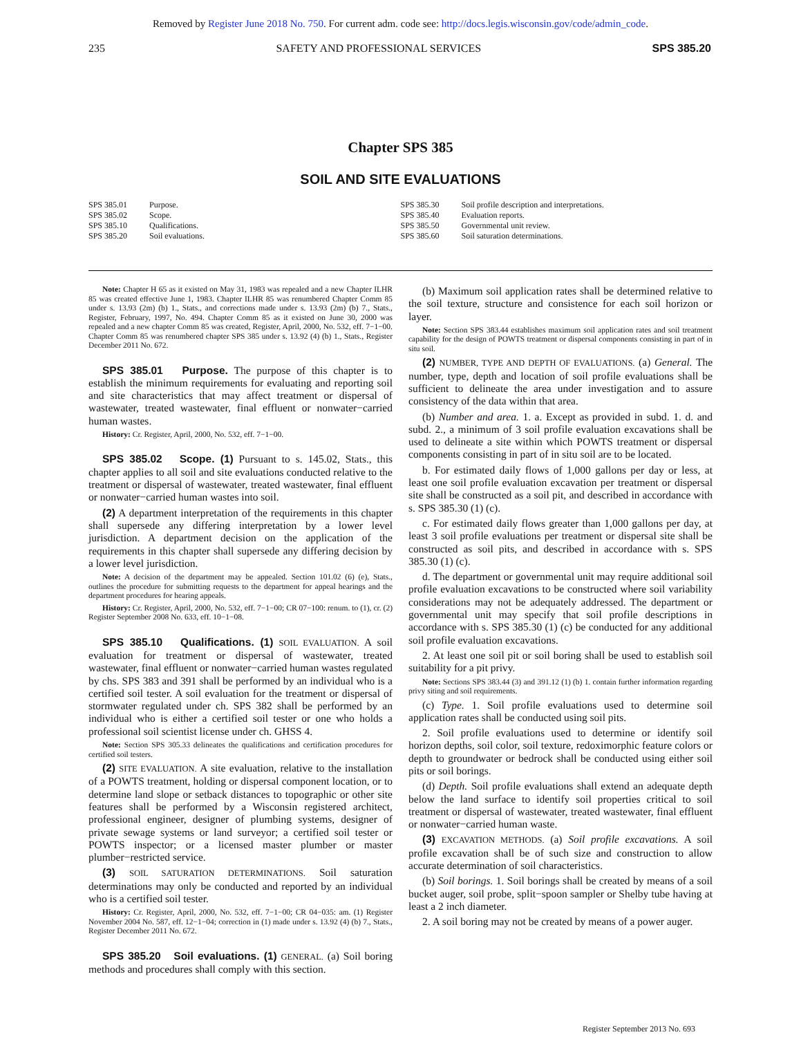Removed by Register June 2018 No. 750. For current adm. code see: http://docs.legis.wisconsin.gov/code/admin_code.
235 SAFETY AND PROFESSIONAL SERVICES SPS 385.20
Chapter SPS 385
SOIL AND SITE EVALUATIONS
SPS 385.01 Purpose.
SPS 385.02 Scope.
SPS 385.10 Qualifications.
SPS 385.20 Soil evaluations.
SPS 385.30 Soil profile description and interpretations.
SPS 385.40 Evaluation reports.
SPS 385.50 Governmental unit review.
SPS 385.60 Soil saturation determinations.
Note: Chapter H 65 as it existed on May 31, 1983 was repealed and a new Chapter ILHR 85 was created effective June 1, 1983. Chapter ILHR 85 was renumbered Chapter Comm 85 under s. 13.93 (2m) (b) 1., Stats., and corrections made under s. 13.93 (2m) (b) 7., Stats., Register, February, 1997, No. 494. Chapter Comm 85 as it existed on June 30, 2000 was repealed and a new chapter Comm 85 was created, Register, April, 2000, No. 532, eff. 7−1−00. Chapter Comm 85 was renumbered chapter SPS 385 under s. 13.92 (4) (b) 1., Stats., Register December 2011 No. 672.
SPS 385.01 Purpose. The purpose of this chapter is to establish the minimum requirements for evaluating and reporting soil and site characteristics that may affect treatment or dispersal of wastewater, treated wastewater, final effluent or nonwater−carried human wastes.
History: Cr. Register, April, 2000, No. 532, eff. 7−1−00.
SPS 385.02 Scope. (1) Pursuant to s. 145.02, Stats., this chapter applies to all soil and site evaluations conducted relative to the treatment or dispersal of wastewater, treated wastewater, final effluent or nonwater−carried human wastes into soil.
(2) A department interpretation of the requirements in this chapter shall supersede any differing interpretation by a lower level jurisdiction. A department decision on the application of the requirements in this chapter shall supersede any differing decision by a lower level jurisdiction.
Note: A decision of the department may be appealed. Section 101.02 (6) (e), Stats., outlines the procedure for submitting requests to the department for appeal hearings and the department procedures for hearing appeals.
History: Cr. Register, April, 2000, No. 532, eff. 7−1−00; CR 07−100: renum. to (1), cr. (2) Register September 2008 No. 633, eff. 10−1−08.
SPS 385.10 Qualifications. (1) SOIL EVALUATION. A soil evaluation for treatment or dispersal of wastewater, treated wastewater, final effluent or nonwater−carried human wastes regulated by chs. SPS 383 and 391 shall be performed by an individual who is a certified soil tester. A soil evaluation for the treatment or dispersal of stormwater regulated under ch. SPS 382 shall be performed by an individual who is either a certified soil tester or one who holds a professional soil scientist license under ch. GHSS 4.
Note: Section SPS 305.33 delineates the qualifications and certification procedures for certified soil testers.
(2) SITE EVALUATION. A site evaluation, relative to the installation of a POWTS treatment, holding or dispersal component location, or to determine land slope or setback distances to topographic or other site features shall be performed by a Wisconsin registered architect, professional engineer, designer of plumbing systems, designer of private sewage systems or land surveyor; a certified soil tester or POWTS inspector; or a licensed master plumber or master plumber−restricted service.
(3) SOIL SATURATION DETERMINATIONS. Soil saturation determinations may only be conducted and reported by an individual who is a certified soil tester.
History: Cr. Register, April, 2000, No. 532, eff. 7−1−00; CR 04−035: am. (1) Register November 2004 No. 587, eff. 12−1−04; correction in (1) made under s. 13.92 (4) (b) 7., Stats., Register December 2011 No. 672.
SPS 385.20 Soil evaluations. (1) GENERAL. (a) Soil boring methods and procedures shall comply with this section.
(b) Maximum soil application rates shall be determined relative to the soil texture, structure and consistence for each soil horizon or layer.
Note: Section SPS 383.44 establishes maximum soil application rates and soil treatment capability for the design of POWTS treatment or dispersal components consisting in part of in situ soil.
(2) NUMBER, TYPE AND DEPTH OF EVALUATIONS. (a) General. The number, type, depth and location of soil profile evaluations shall be sufficient to delineate the area under investigation and to assure consistency of the data within that area.
(b) Number and area. 1. a. Except as provided in subd. 1. d. and subd. 2., a minimum of 3 soil profile evaluation excavations shall be used to delineate a site within which POWTS treatment or dispersal components consisting in part of in situ soil are to be located.
b. For estimated daily flows of 1,000 gallons per day or less, at least one soil profile evaluation excavation per treatment or dispersal site shall be constructed as a soil pit, and described in accordance with s. SPS 385.30 (1) (c).
c. For estimated daily flows greater than 1,000 gallons per day, at least 3 soil profile evaluations per treatment or dispersal site shall be constructed as soil pits, and described in accordance with s. SPS 385.30 (1) (c).
d. The department or governmental unit may require additional soil profile evaluation excavations to be constructed where soil variability considerations may not be adequately addressed. The department or governmental unit may specify that soil profile descriptions in accordance with s. SPS 385.30 (1) (c) be conducted for any additional soil profile evaluation excavations.
2. At least one soil pit or soil boring shall be used to establish soil suitability for a pit privy.
Note: Sections SPS 383.44 (3) and 391.12 (1) (b) 1. contain further information regarding privy siting and soil requirements.
(c) Type. 1. Soil profile evaluations used to determine soil application rates shall be conducted using soil pits.
2. Soil profile evaluations used to determine or identify soil horizon depths, soil color, soil texture, redoximorphic feature colors or depth to groundwater or bedrock shall be conducted using either soil pits or soil borings.
(d) Depth. Soil profile evaluations shall extend an adequate depth below the land surface to identify soil properties critical to soil treatment or dispersal of wastewater, treated wastewater, final effluent or nonwater−carried human waste.
(3) EXCAVATION METHODS. (a) Soil profile excavations. A soil profile excavation shall be of such size and construction to allow accurate determination of soil characteristics.
(b) Soil borings. 1. Soil borings shall be created by means of a soil bucket auger, soil probe, split−spoon sampler or Shelby tube having at least a 2 inch diameter.
2. A soil boring may not be created by means of a power auger.
Register September 2013 No. 693